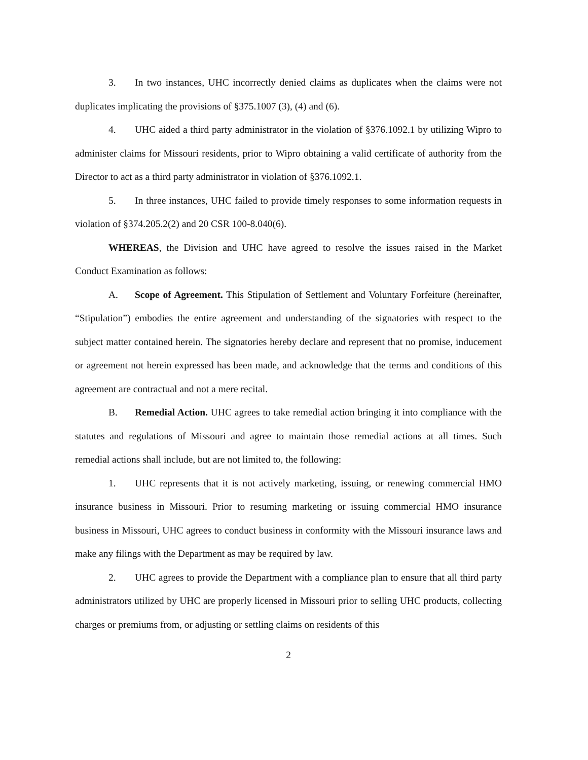3. In two instances, UHC incorrectly denied claims as duplicates when the claims were not duplicates implicating the provisions of §375.1007 (3), (4) and (6).
4. UHC aided a third party administrator in the violation of §376.1092.1 by utilizing Wipro to administer claims for Missouri residents, prior to Wipro obtaining a valid certificate of authority from the Director to act as a third party administrator in violation of §376.1092.1.
5. In three instances, UHC failed to provide timely responses to some information requests in violation of §374.205.2(2) and 20 CSR 100-8.040(6).
WHEREAS, the Division and UHC have agreed to resolve the issues raised in the Market Conduct Examination as follows:
A. Scope of Agreement. This Stipulation of Settlement and Voluntary Forfeiture (hereinafter, “Stipulation”) embodies the entire agreement and understanding of the signatories with respect to the subject matter contained herein. The signatories hereby declare and represent that no promise, inducement or agreement not herein expressed has been made, and acknowledge that the terms and conditions of this agreement are contractual and not a mere recital.
B. Remedial Action. UHC agrees to take remedial action bringing it into compliance with the statutes and regulations of Missouri and agree to maintain those remedial actions at all times. Such remedial actions shall include, but are not limited to, the following:
1. UHC represents that it is not actively marketing, issuing, or renewing commercial HMO insurance business in Missouri. Prior to resuming marketing or issuing commercial HMO insurance business in Missouri, UHC agrees to conduct business in conformity with the Missouri insurance laws and make any filings with the Department as may be required by law.
2. UHC agrees to provide the Department with a compliance plan to ensure that all third party administrators utilized by UHC are properly licensed in Missouri prior to selling UHC products, collecting charges or premiums from, or adjusting or settling claims on residents of this
2